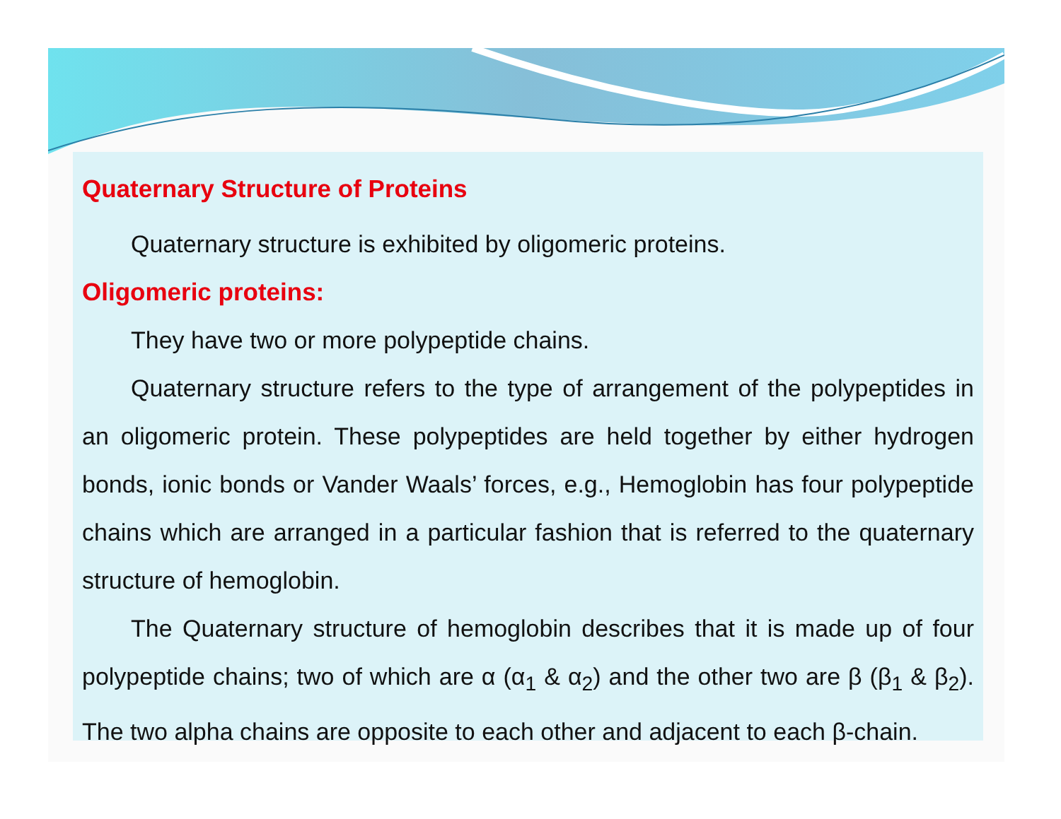Quaternary Structure of Proteins
Quaternary structure is exhibited by oligomeric proteins.
Oligomeric proteins:
They have two or more polypeptide chains.
Quaternary structure refers to the type of arrangement of the polypeptides in an oligomeric protein. These polypeptides are held together by either hydrogen bonds, ionic bonds or Vander Waals’ forces, e.g., Hemoglobin has four polypeptide chains which are arranged in a particular fashion that is referred to the quaternary structure of hemoglobin.
The Quaternary structure of hemoglobin describes that it is made up of four polypeptide chains; two of which are α (α<sub>1</sub> & α<sub>2</sub>) and the other two are β (β<sub>1</sub> & β<sub>2</sub>). The two alpha chains are opposite to each other and adjacent to each β-chain.